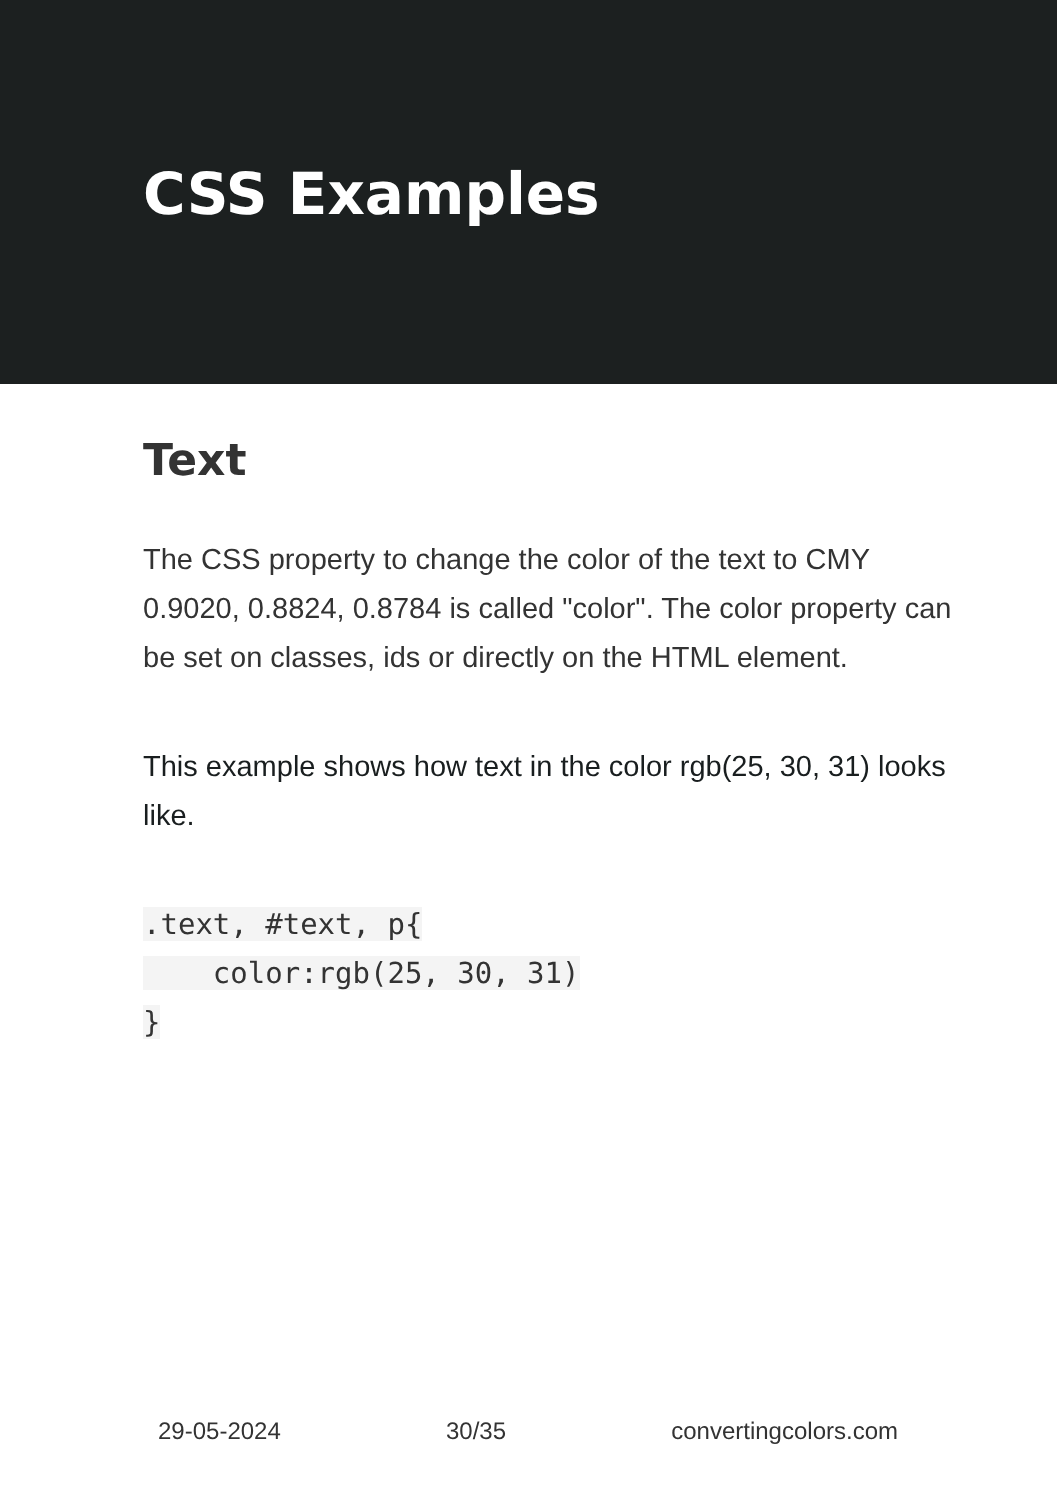CSS Examples
Text
The CSS property to change the color of the text to CMY 0.9020, 0.8824, 0.8784 is called "color". The color property can be set on classes, ids or directly on the HTML element.
This example shows how text in the color rgb(25, 30, 31) looks like.
.text, #text, p{
    color:rgb(25, 30, 31)
}
29-05-2024 30/35 convertingcolors.com